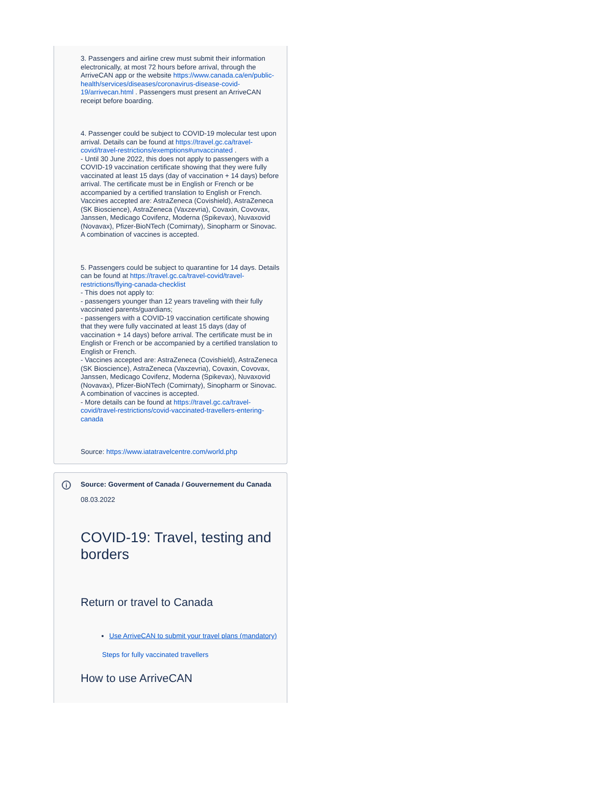3. Passengers and airline crew must submit their information electronically, at most 72 hours before arrival, through the ArriveCAN app or the website https://www.canada.ca/en/public-health/services/diseases/coronavirus-disease-covid-19/arrivecan.html . Passengers must present an ArriveCAN receipt before boarding.
4. Passenger could be subject to COVID-19 molecular test upon arrival. Details can be found at https://travel.gc.ca/travel-covid/travel-restrictions/exemptions#unvaccinated .
- Until 30 June 2022, this does not apply to passengers with a COVID-19 vaccination certificate showing that they were fully vaccinated at least 15 days (day of vaccination + 14 days) before arrival. The certificate must be in English or French or be accompanied by a certified translation to English or French.
Vaccines accepted are: AstraZeneca (Covishield), AstraZeneca (SK Bioscience), AstraZeneca (Vaxzevria), Covaxin, Covovax, Janssen, Medicago Covifenz, Moderna (Spikevax), Nuvaxovid (Novavax), Pfizer-BioNTech (Comirnaty), Sinopharm or Sinovac. A combination of vaccines is accepted.
5. Passengers could be subject to quarantine for 14 days. Details can be found at https://travel.gc.ca/travel-covid/travel-restrictions/flying-canada-checklist
- This does not apply to:
- passengers younger than 12 years traveling with their fully vaccinated parents/guardians;
- passengers with a COVID-19 vaccination certificate showing that they were fully vaccinated at least 15 days (day of vaccination + 14 days) before arrival. The certificate must be in English or French or be accompanied by a certified translation to English or French.
- Vaccines accepted are: AstraZeneca (Covishield), AstraZeneca (SK Bioscience), AstraZeneca (Vaxzevria), Covaxin, Covovax, Janssen, Medicago Covifenz, Moderna (Spikevax), Nuvaxovid (Novavax), Pfizer-BioNTech (Comirnaty), Sinopharm or Sinovac. A combination of vaccines is accepted.
- More details can be found at https://travel.gc.ca/travel-covid/travel-restrictions/covid-vaccinated-travellers-entering-canada
Source: https://www.iatatravelcentre.com/world.php
i
Source: Goverment of Canada / Gouvernement du Canada
08.03.2022
COVID-19: Travel, testing and borders
Return or travel to Canada
Use ArriveCAN to submit your travel plans (mandatory)
Steps for fully vaccinated travellers
How to use ArriveCAN